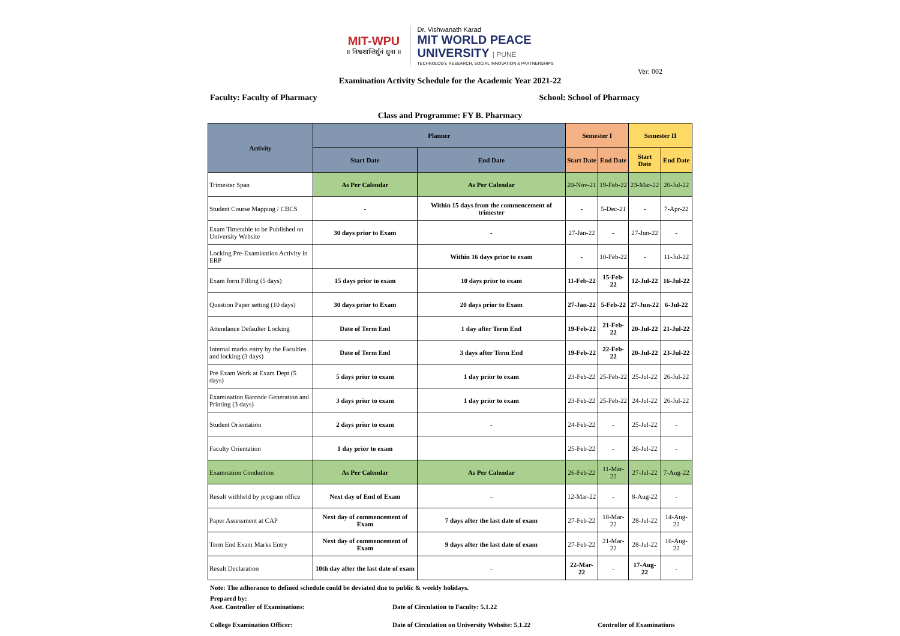MIT-WPU
॥ विश्वशान्तिर्ध्रुवं ध्रुवा ॥
Dr. Vishwanath Karad
MIT WORLD PEACE
UNIVERSITY | PUNE
TECHNOLOGY, RESEARCH, SOCIAL INNOVATION & PARTNERSHIPS
Ver: 002
Examination Activity Schedule for the Academic Year 2021-22
Faculty: Faculty of Pharmacy School: School of Pharmacy
Class and Programme: FY B. Pharmacy
| Activity | Planner | | Semester I | | Semester II | |
| --- | --- | --- | --- | --- | --- | --- |
| | Start Date | End Date | Start Date | End Date | Start Date | End Date |
| Trimester Span | As Per Calendar | As Per Calendar | 20-Nov-21 | 19-Feb-22 | 23-Mar-22 | 20-Jul-22 |
| Student Course Mapping / CBCS | - | Within 15 days from the commencement of trimester | - | 5-Dec-21 | - | 7-Apr-22 |
| Exam Timetable to be Published on University Website | 30 days prior to Exam | - | 27-Jan-22 | - | 27-Jun-22 | - |
| Locking Pre-Examiantion Activity in ERP | | Within 16 days prior to exam | - | 10-Feb-22 | - | 11-Jul-22 |
| Exam form Filling (5 days) | 15 days prior to exam | 10 days prior to exam | 11-Feb-22 | 15-Feb-22 | 12-Jul-22 | 16-Jul-22 |
| Question Paper setting (10 days) | 30 days prior to Exam | 20 days prior to Exam | 27-Jan-22 | 5-Feb-22 | 27-Jun-22 | 6-Jul-22 |
| Attendance Defaulter Locking | Date of Term End | 1 day after Term End | 19-Feb-22 | 21-Feb-22 | 20-Jul-22 | 21-Jul-22 |
| Internal marks entry by the Faculties and locking (3 days) | Date of Term End | 3 days after Term End | 19-Feb-22 | 22-Feb-22 | 20-Jul-22 | 23-Jul-22 |
| Pre Exam Work at Exam Dept (5 days) | 5 days prior to exam | 1 day prior to exam | 23-Feb-22 | 25-Feb-22 | 25-Jul-22 | 26-Jul-22 |
| Examination Barcode Generation and Printing (3 days) | 3 days prior to exam | 1 day prior to exam | 23-Feb-22 | 25-Feb-22 | 24-Jul-22 | 26-Jul-22 |
| Student Orientation | 2 days prior to exam | - | 24-Feb-22 | - | 25-Jul-22 | - |
| Faculty Orientation | 1 day prior to exam | | 25-Feb-22 | - | 26-Jul-22 | - |
| Examnation Conduction | As Per Calendar | As Per Calendar | 26-Feb-22 | 11-Mar-22 | 27-Jul-22 | 7-Aug-22 |
| Result withheld by program office | Next day of End of Exam | - | 12-Mar-22 | - | 8-Aug-22 | - |
| Paper Assessment at CAP | Next day of commencement of Exam | 7 days after the last date of exam | 27-Feb-22 | 18-Mar-22 | 28-Jul-22 | 14-Aug-22 |
| Term End Exam Marks Entry | Next day of commencement of Exam | 9 days after the last date of exam | 27-Feb-22 | 21-Mar-22 | 28-Jul-22 | 16-Aug-22 |
| Result Declaration | 10th day after the last date of exam | - | 22-Mar-22 | - | 17-Aug-22 | - |
Note: The adherance to defined schedule could be deviated due to public & weekly holidays.
Prepared by:
Asst. Controller of Examinations: Date of Circulation to Faculty: 5.1.22
College Examination Officer: Date of Circulation on University Website: 5.1.22 Controller of Examinations